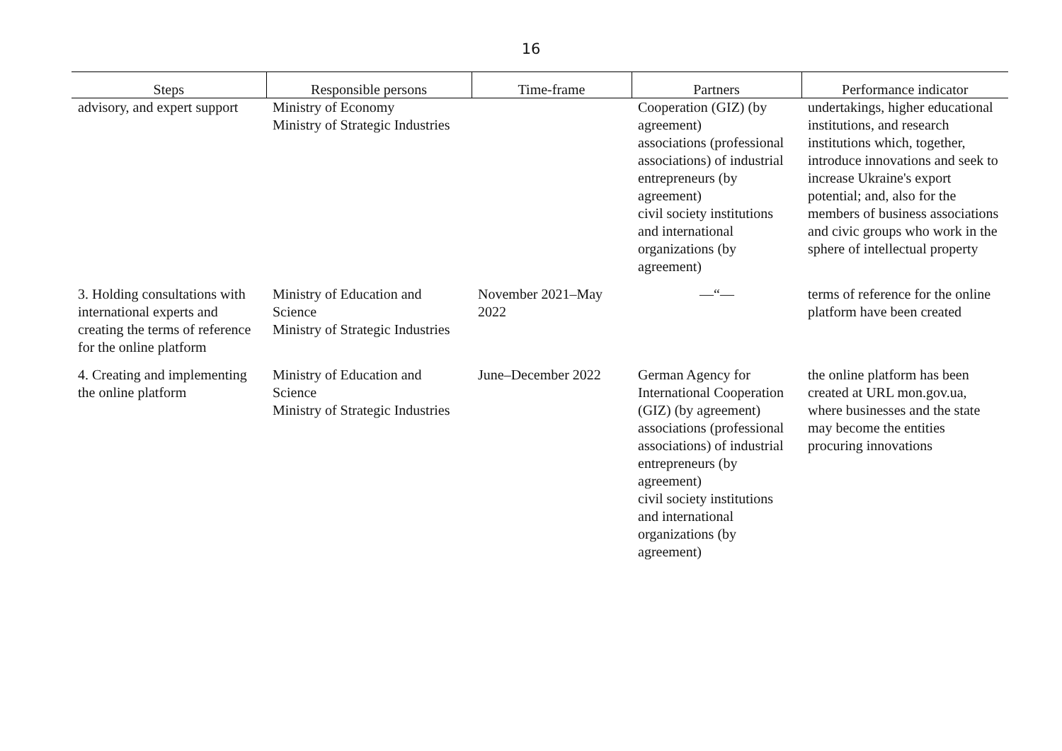16
| Steps | Responsible persons | Time-frame | Partners | Performance indicator |
| --- | --- | --- | --- | --- |
| advisory, and expert support | Ministry of Economy Ministry of Strategic Industries | | Cooperation (GIZ) (by agreement) associations (professional associations) of industrial entrepreneurs (by agreement) civil society institutions and international organizations (by agreement) | undertakings, higher educational institutions, and research institutions which, together, introduce innovations and seek to increase Ukraine's export potential; and, also for the members of business associations and civic groups who work in the sphere of intellectual property |
| 3. Holding consultations with international experts and creating the terms of reference for the online platform | Ministry of Education and Science Ministry of Strategic Industries | November 2021–May 2022 | —“— | terms of reference for the online platform have been created |
| 4. Creating and implementing the online platform | Ministry of Education and Science Ministry of Strategic Industries | June–December 2022 | German Agency for International Cooperation (GIZ) (by agreement) associations (professional associations) of industrial entrepreneurs (by agreement) civil society institutions and international organizations (by agreement) | the online platform has been created at URL mon.gov.ua, where businesses and the state may become the entities procuring innovations |